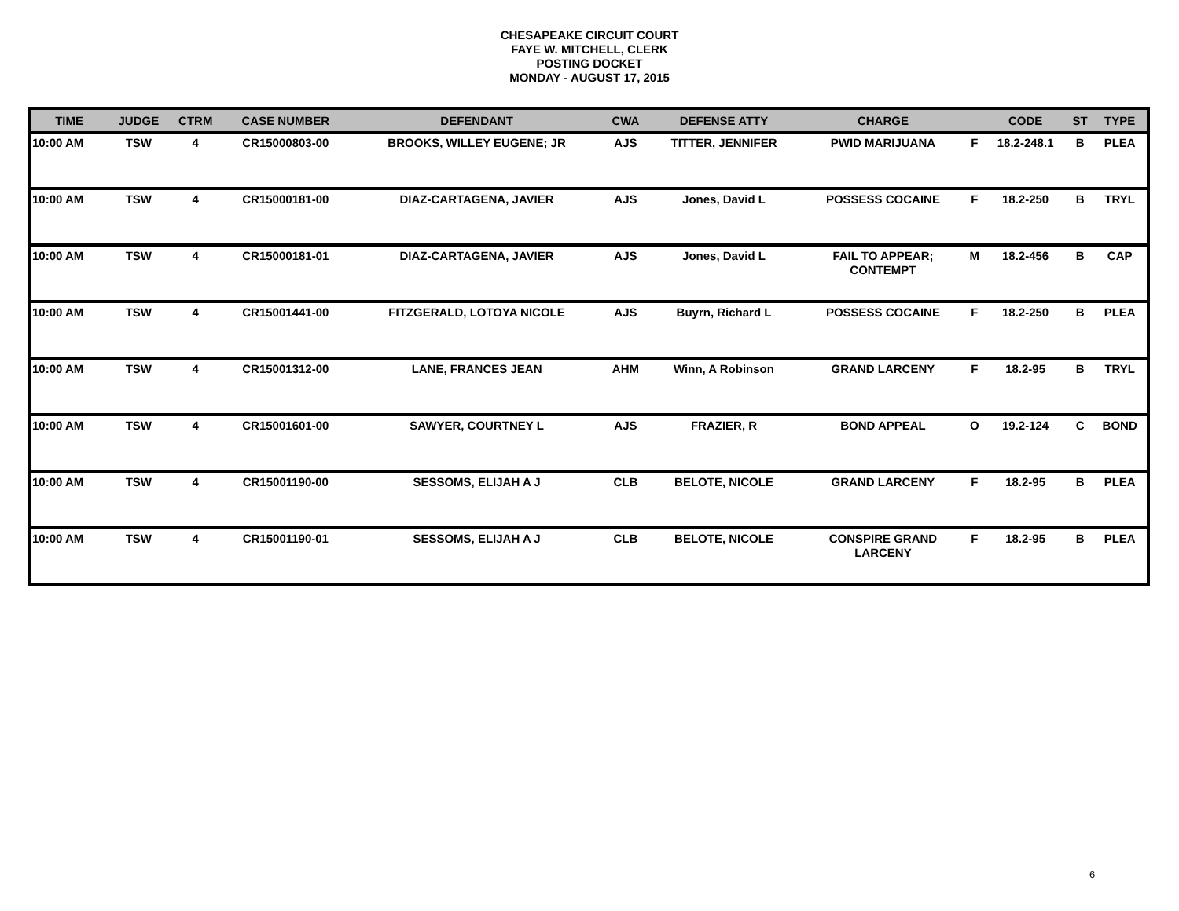CHESAPEAKE CIRCUIT COURT
FAYE W. MITCHELL, CLERK
POSTING DOCKET
MONDAY - AUGUST 17, 2015
| TIME | JUDGE | CTRM | CASE NUMBER | DEFENDANT | CWA | DEFENSE ATTY | CHARGE | | CODE | ST | TYPE |
| --- | --- | --- | --- | --- | --- | --- | --- | --- | --- | --- | --- |
| 10:00 AM | TSW | 4 | CR15000803-00 | BROOKS, WILLEY EUGENE; JR | AJS | TITTER, JENNIFER | PWID MARIJUANA | F | 18.2-248.1 | B | PLEA |
| 10:00 AM | TSW | 4 | CR15000181-00 | DIAZ-CARTAGENA, JAVIER | AJS | Jones, David L | POSSESS COCAINE | F | 18.2-250 | B | TRYL |
| 10:00 AM | TSW | 4 | CR15000181-01 | DIAZ-CARTAGENA, JAVIER | AJS | Jones, David L | FAIL TO APPEAR; CONTEMPT | M | 18.2-456 | B | CAP |
| 10:00 AM | TSW | 4 | CR15001441-00 | FITZGERALD, LOTOYA NICOLE | AJS | Buyrn, Richard L | POSSESS COCAINE | F | 18.2-250 | B | PLEA |
| 10:00 AM | TSW | 4 | CR15001312-00 | LANE, FRANCES JEAN | AHM | Winn, A Robinson | GRAND LARCENY | F | 18.2-95 | B | TRYL |
| 10:00 AM | TSW | 4 | CR15001601-00 | SAWYER, COURTNEY L | AJS | FRAZIER, R | BOND APPEAL | O | 19.2-124 | C | BOND |
| 10:00 AM | TSW | 4 | CR15001190-00 | SESSOMS, ELIJAH A J | CLB | BELOTE, NICOLE | GRAND LARCENY | F | 18.2-95 | B | PLEA |
| 10:00 AM | TSW | 4 | CR15001190-01 | SESSOMS, ELIJAH A J | CLB | BELOTE, NICOLE | CONSPIRE GRAND LARCENY | F | 18.2-95 | B | PLEA |
6